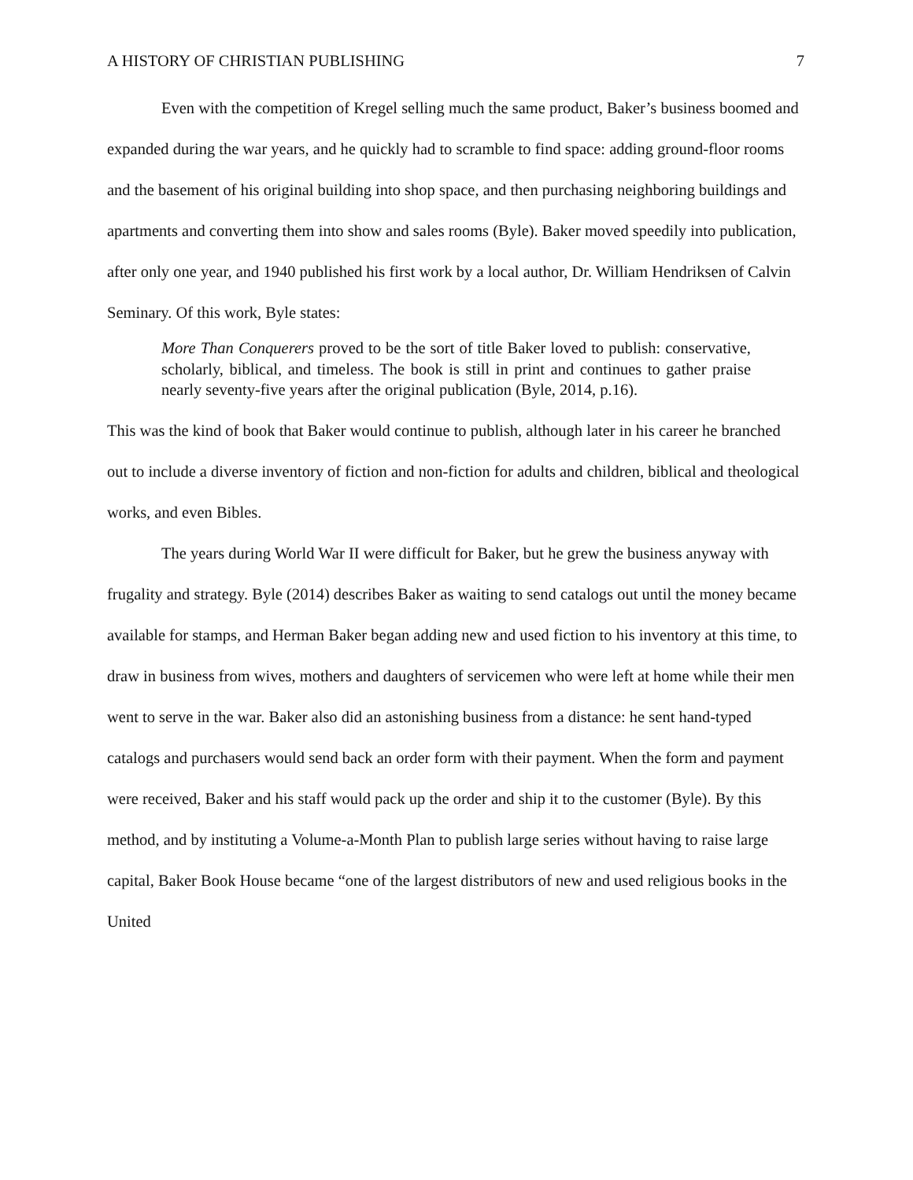A HISTORY OF CHRISTIAN PUBLISHING 7
Even with the competition of Kregel selling much the same product, Baker’s business boomed and expanded during the war years, and he quickly had to scramble to find space: adding ground-floor rooms and the basement of his original building into shop space, and then purchasing neighboring buildings and apartments and converting them into show and sales rooms (Byle). Baker moved speedily into publication, after only one year, and 1940 published his first work by a local author, Dr. William Hendriksen of Calvin Seminary. Of this work, Byle states:
More Than Conquerers proved to be the sort of title Baker loved to publish: conservative, scholarly, biblical, and timeless. The book is still in print and continues to gather praise nearly seventy-five years after the original publication (Byle, 2014, p.16).
This was the kind of book that Baker would continue to publish, although later in his career he branched out to include a diverse inventory of fiction and non-fiction for adults and children, biblical and theological works, and even Bibles.
The years during World War II were difficult for Baker, but he grew the business anyway with frugality and strategy. Byle (2014) describes Baker as waiting to send catalogs out until the money became available for stamps, and Herman Baker began adding new and used fiction to his inventory at this time, to draw in business from wives, mothers and daughters of servicemen who were left at home while their men went to serve in the war. Baker also did an astonishing business from a distance: he sent hand-typed catalogs and purchasers would send back an order form with their payment. When the form and payment were received, Baker and his staff would pack up the order and ship it to the customer (Byle). By this method, and by instituting a Volume-a-Month Plan to publish large series without having to raise large capital, Baker Book House became “one of the largest distributors of new and used religious books in the United